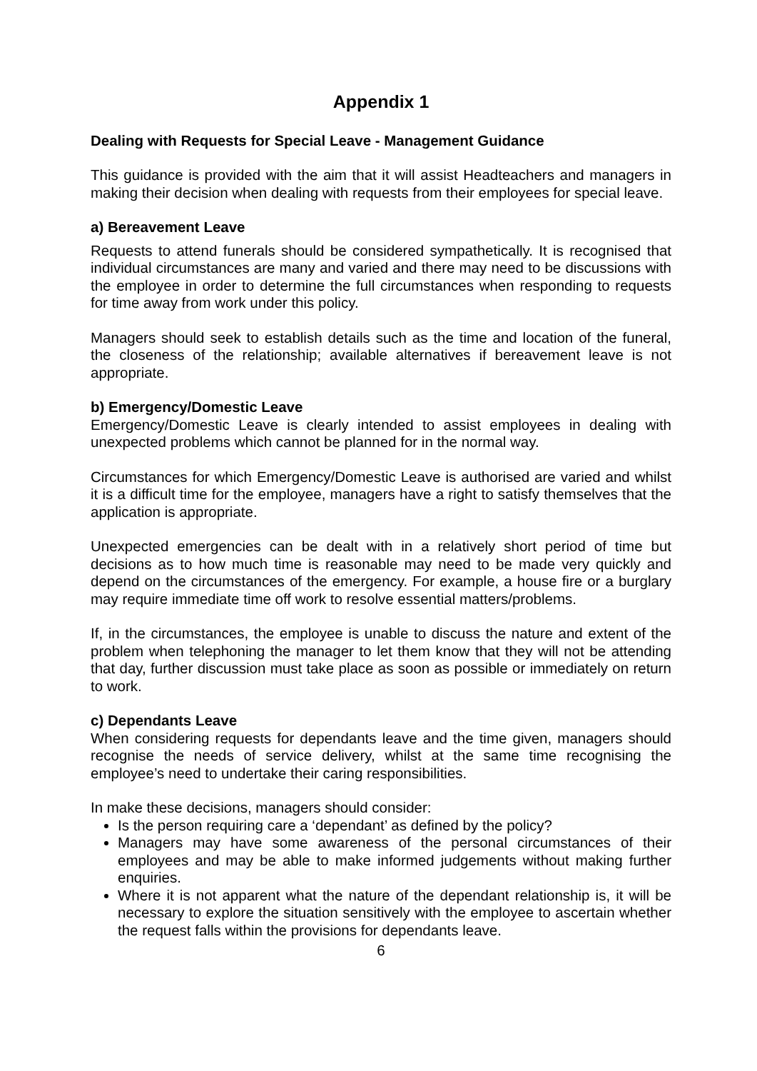Appendix 1
Dealing with Requests for Special Leave - Management Guidance
This guidance is provided with the aim that it will assist Headteachers and managers in making their decision when dealing with requests from their employees for special leave.
a) Bereavement Leave
Requests to attend funerals should be considered sympathetically. It is recognised that individual circumstances are many and varied and there may need to be discussions with the employee in order to determine the full circumstances when responding to requests for time away from work under this policy.
Managers should seek to establish details such as the time and location of the funeral, the closeness of the relationship; available alternatives if bereavement leave is not appropriate.
b) Emergency/Domestic Leave
Emergency/Domestic Leave is clearly intended to assist employees in dealing with unexpected problems which cannot be planned for in the normal way.
Circumstances for which Emergency/Domestic Leave is authorised are varied and whilst it is a difficult time for the employee, managers have a right to satisfy themselves that the application is appropriate.
Unexpected emergencies can be dealt with in a relatively short period of time but decisions as to how much time is reasonable may need to be made very quickly and depend on the circumstances of the emergency. For example, a house fire or a burglary may require immediate time off work to resolve essential matters/problems.
If, in the circumstances, the employee is unable to discuss the nature and extent of the problem when telephoning the manager to let them know that they will not be attending that day, further discussion must take place as soon as possible or immediately on return to work.
c) Dependants Leave
When considering requests for dependants leave and the time given, managers should recognise the needs of service delivery, whilst at the same time recognising the employee’s need to undertake their caring responsibilities.
In make these decisions, managers should consider:
Is the person requiring care a ‘dependant’ as defined by the policy?
Managers may have some awareness of the personal circumstances of their employees and may be able to make informed judgements without making further enquiries.
Where it is not apparent what the nature of the dependant relationship is, it will be necessary to explore the situation sensitively with the employee to ascertain whether the request falls within the provisions for dependants leave.
6